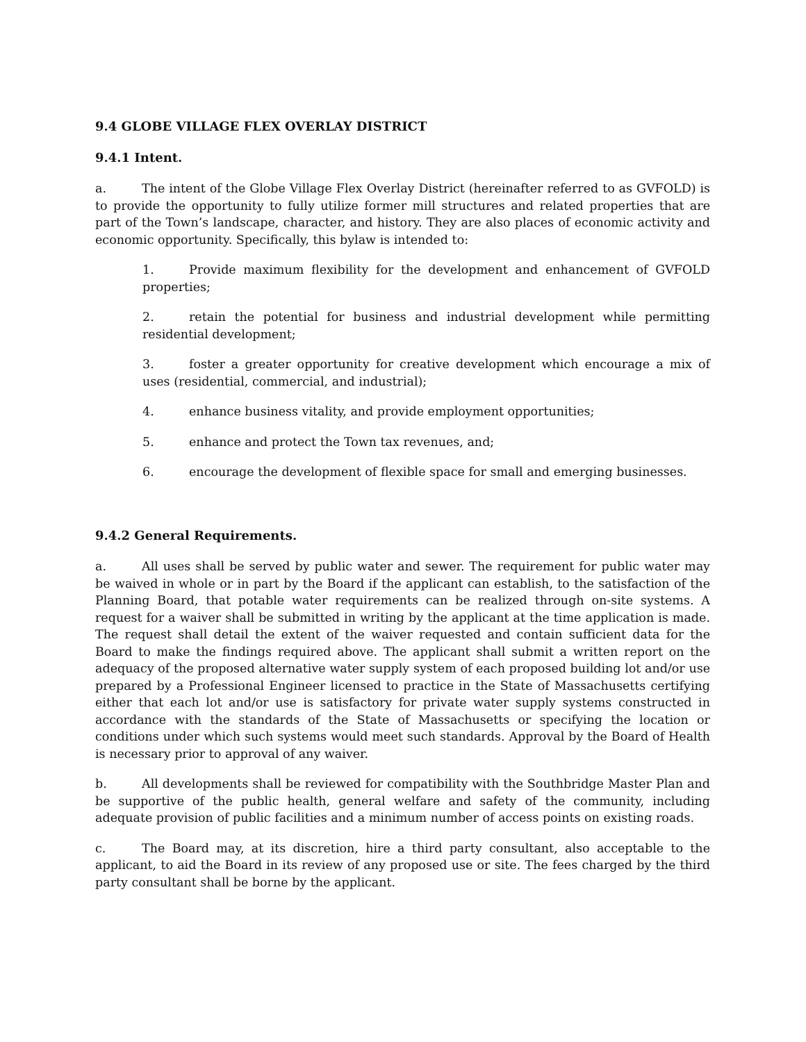9.4 GLOBE VILLAGE FLEX OVERLAY DISTRICT
9.4.1 Intent.
a. The intent of the Globe Village Flex Overlay District (hereinafter referred to as GVFOLD) is to provide the opportunity to fully utilize former mill structures and related properties that are part of the Town’s landscape, character, and history. They are also places of economic activity and economic opportunity. Specifically, this bylaw is intended to:
1. Provide maximum flexibility for the development and enhancement of GVFOLD properties;
2. retain the potential for business and industrial development while permitting residential development;
3. foster a greater opportunity for creative development which encourage a mix of uses (residential, commercial, and industrial);
4. enhance business vitality, and provide employment opportunities;
5. enhance and protect the Town tax revenues, and;
6. encourage the development of flexible space for small and emerging businesses.
9.4.2 General Requirements.
a. All uses shall be served by public water and sewer. The requirement for public water may be waived in whole or in part by the Board if the applicant can establish, to the satisfaction of the Planning Board, that potable water requirements can be realized through on-site systems. A request for a waiver shall be submitted in writing by the applicant at the time application is made. The request shall detail the extent of the waiver requested and contain sufficient data for the Board to make the findings required above. The applicant shall submit a written report on the adequacy of the proposed alternative water supply system of each proposed building lot and/or use prepared by a Professional Engineer licensed to practice in the State of Massachusetts certifying either that each lot and/or use is satisfactory for private water supply systems constructed in accordance with the standards of the State of Massachusetts or specifying the location or conditions under which such systems would meet such standards. Approval by the Board of Health is necessary prior to approval of any waiver.
b. All developments shall be reviewed for compatibility with the Southbridge Master Plan and be supportive of the public health, general welfare and safety of the community, including adequate provision of public facilities and a minimum number of access points on existing roads.
c. The Board may, at its discretion, hire a third party consultant, also acceptable to the applicant, to aid the Board in its review of any proposed use or site. The fees charged by the third party consultant shall be borne by the applicant.